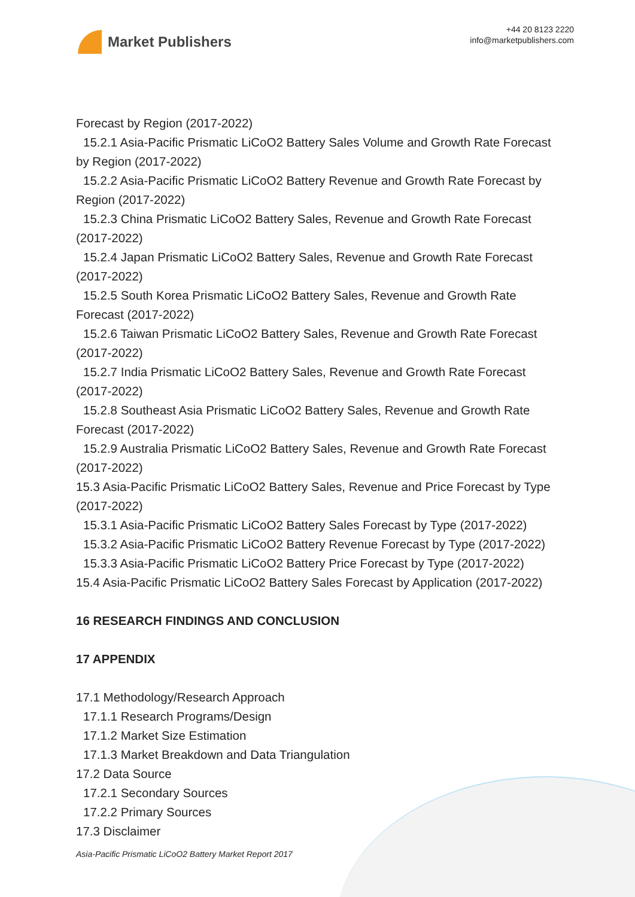Market Publishers
+44 20 8123 2220
info@marketpublishers.com
Forecast by Region (2017-2022)
15.2.1 Asia-Pacific Prismatic LiCoO2 Battery Sales Volume and Growth Rate Forecast
by Region (2017-2022)
15.2.2 Asia-Pacific Prismatic LiCoO2 Battery Revenue and Growth Rate Forecast by
Region (2017-2022)
15.2.3 China Prismatic LiCoO2 Battery Sales, Revenue and Growth Rate Forecast
(2017-2022)
15.2.4 Japan Prismatic LiCoO2 Battery Sales, Revenue and Growth Rate Forecast
(2017-2022)
15.2.5 South Korea Prismatic LiCoO2 Battery Sales, Revenue and Growth Rate
Forecast (2017-2022)
15.2.6 Taiwan Prismatic LiCoO2 Battery Sales, Revenue and Growth Rate Forecast
(2017-2022)
15.2.7 India Prismatic LiCoO2 Battery Sales, Revenue and Growth Rate Forecast
(2017-2022)
15.2.8 Southeast Asia Prismatic LiCoO2 Battery Sales, Revenue and Growth Rate
Forecast (2017-2022)
15.2.9 Australia Prismatic LiCoO2 Battery Sales, Revenue and Growth Rate Forecast
(2017-2022)
15.3 Asia-Pacific Prismatic LiCoO2 Battery Sales, Revenue and Price Forecast by Type
(2017-2022)
15.3.1 Asia-Pacific Prismatic LiCoO2 Battery Sales Forecast by Type (2017-2022)
15.3.2 Asia-Pacific Prismatic LiCoO2 Battery Revenue Forecast by Type (2017-2022)
15.3.3 Asia-Pacific Prismatic LiCoO2 Battery Price Forecast by Type (2017-2022)
15.4 Asia-Pacific Prismatic LiCoO2 Battery Sales Forecast by Application (2017-2022)
16 RESEARCH FINDINGS AND CONCLUSION
17 APPENDIX
17.1 Methodology/Research Approach
17.1.1 Research Programs/Design
17.1.2 Market Size Estimation
17.1.3 Market Breakdown and Data Triangulation
17.2 Data Source
17.2.1 Secondary Sources
17.2.2 Primary Sources
17.3 Disclaimer
Asia-Pacific Prismatic LiCoO2 Battery Market Report 2017